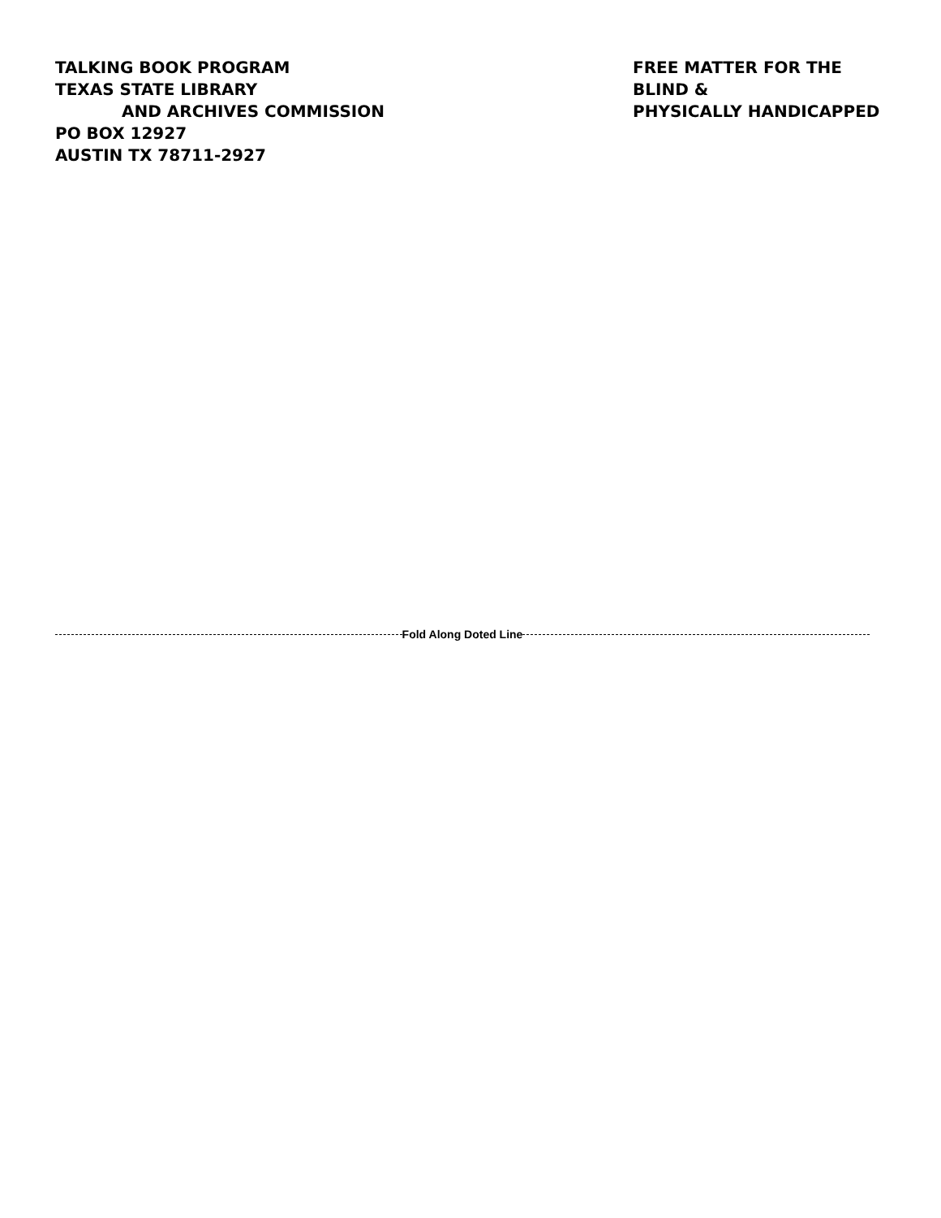TALKING BOOK PROGRAM
TEXAS STATE LIBRARY
AND ARCHIVES COMMISSION
PO BOX 12927
AUSTIN TX 78711-2927
FREE MATTER FOR THE BLIND &
PHYSICALLY HANDICAPPED
Fold Along Doted Line